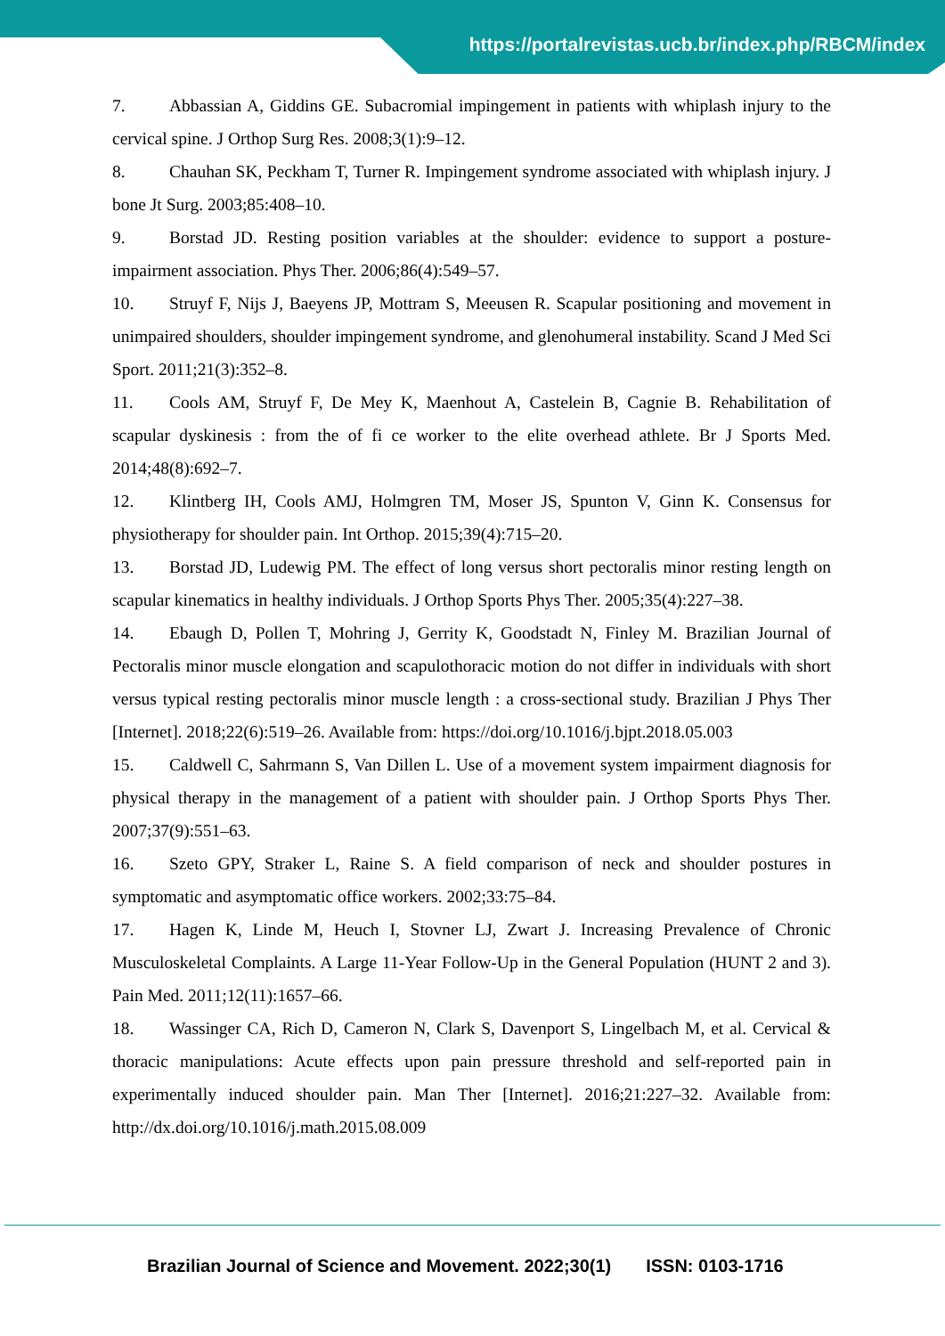https://portalrevistas.ucb.br/index.php/RBCM/index
7. Abbassian A, Giddins GE. Subacromial impingement in patients with whiplash injury to the cervical spine. J Orthop Surg Res. 2008;3(1):9–12.
8. Chauhan SK, Peckham T, Turner R. Impingement syndrome associated with whiplash injury. J bone Jt Surg. 2003;85:408–10.
9. Borstad JD. Resting position variables at the shoulder: evidence to support a posture-impairment association. Phys Ther. 2006;86(4):549–57.
10. Struyf F, Nijs J, Baeyens JP, Mottram S, Meeusen R. Scapular positioning and movement in unimpaired shoulders, shoulder impingement syndrome, and glenohumeral instability. Scand J Med Sci Sport. 2011;21(3):352–8.
11. Cools AM, Struyf F, De Mey K, Maenhout A, Castelein B, Cagnie B. Rehabilitation of scapular dyskinesis : from the of fi ce worker to the elite overhead athlete. Br J Sports Med. 2014;48(8):692–7.
12. Klintberg IH, Cools AMJ, Holmgren TM, Moser JS, Spunton V, Ginn K. Consensus for physiotherapy for shoulder pain. Int Orthop. 2015;39(4):715–20.
13. Borstad JD, Ludewig PM. The effect of long versus short pectoralis minor resting length on scapular kinematics in healthy individuals. J Orthop Sports Phys Ther. 2005;35(4):227–38.
14. Ebaugh D, Pollen T, Mohring J, Gerrity K, Goodstadt N, Finley M. Brazilian Journal of Pectoralis minor muscle elongation and scapulothoracic motion do not differ in individuals with short versus typical resting pectoralis minor muscle length : a cross-sectional study. Brazilian J Phys Ther [Internet]. 2018;22(6):519–26. Available from: https://doi.org/10.1016/j.bjpt.2018.05.003
15. Caldwell C, Sahrmann S, Van Dillen L. Use of a movement system impairment diagnosis for physical therapy in the management of a patient with shoulder pain. J Orthop Sports Phys Ther. 2007;37(9):551–63.
16. Szeto GPY, Straker L, Raine S. A field comparison of neck and shoulder postures in symptomatic and asymptomatic office workers. 2002;33:75–84.
17. Hagen K, Linde M, Heuch I, Stovner LJ, Zwart J. Increasing Prevalence of Chronic Musculoskeletal Complaints. A Large 11-Year Follow-Up in the General Population (HUNT 2 and 3). Pain Med. 2011;12(11):1657–66.
18. Wassinger CA, Rich D, Cameron N, Clark S, Davenport S, Lingelbach M, et al. Cervical & thoracic manipulations: Acute effects upon pain pressure threshold and self-reported pain in experimentally induced shoulder pain. Man Ther [Internet]. 2016;21:227–32. Available from: http://dx.doi.org/10.1016/j.math.2015.08.009
Brazilian Journal of Science and Movement. 2022;30(1) ISSN: 0103-1716